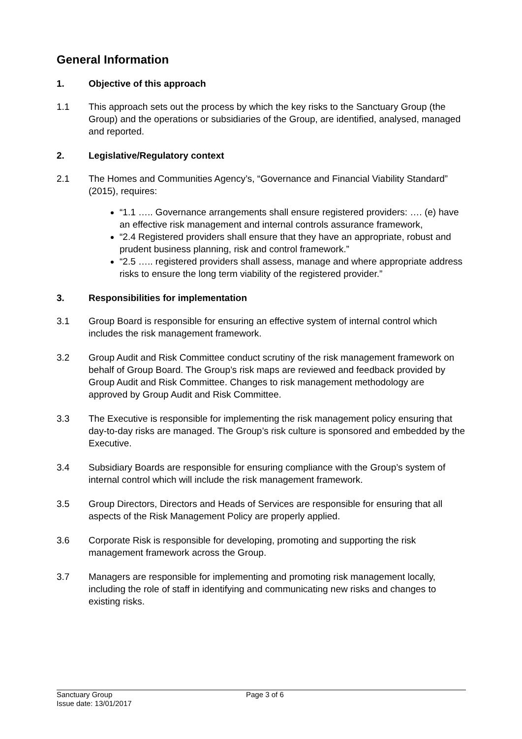General Information
1. Objective of this approach
1.1 This approach sets out the process by which the key risks to the Sanctuary Group (the Group) and the operations or subsidiaries of the Group, are identified, analysed, managed and reported.
2. Legislative/Regulatory context
2.1 The Homes and Communities Agency’s, “Governance and Financial Viability Standard” (2015), requires:
“1.1 ….. Governance arrangements shall ensure registered providers: …. (e) have an effective risk management and internal controls assurance framework,
“2.4 Registered providers shall ensure that they have an appropriate, robust and prudent business planning, risk and control framework.”
“2.5 ….. registered providers shall assess, manage and where appropriate address risks to ensure the long term viability of the registered provider.”
3. Responsibilities for implementation
3.1 Group Board is responsible for ensuring an effective system of internal control which includes the risk management framework.
3.2 Group Audit and Risk Committee conduct scrutiny of the risk management framework on behalf of Group Board. The Group’s risk maps are reviewed and feedback provided by Group Audit and Risk Committee. Changes to risk management methodology are approved by Group Audit and Risk Committee.
3.3 The Executive is responsible for implementing the risk management policy ensuring that day-to-day risks are managed. The Group’s risk culture is sponsored and embedded by the Executive.
3.4 Subsidiary Boards are responsible for ensuring compliance with the Group’s system of internal control which will include the risk management framework.
3.5 Group Directors, Directors and Heads of Services are responsible for ensuring that all aspects of the Risk Management Policy are properly applied.
3.6 Corporate Risk is responsible for developing, promoting and supporting the risk management framework across the Group.
3.7 Managers are responsible for implementing and promoting risk management locally, including the role of staff in identifying and communicating new risks and changes to existing risks.
Sanctuary Group
Issue date: 13/01/2017
Page 3 of 6